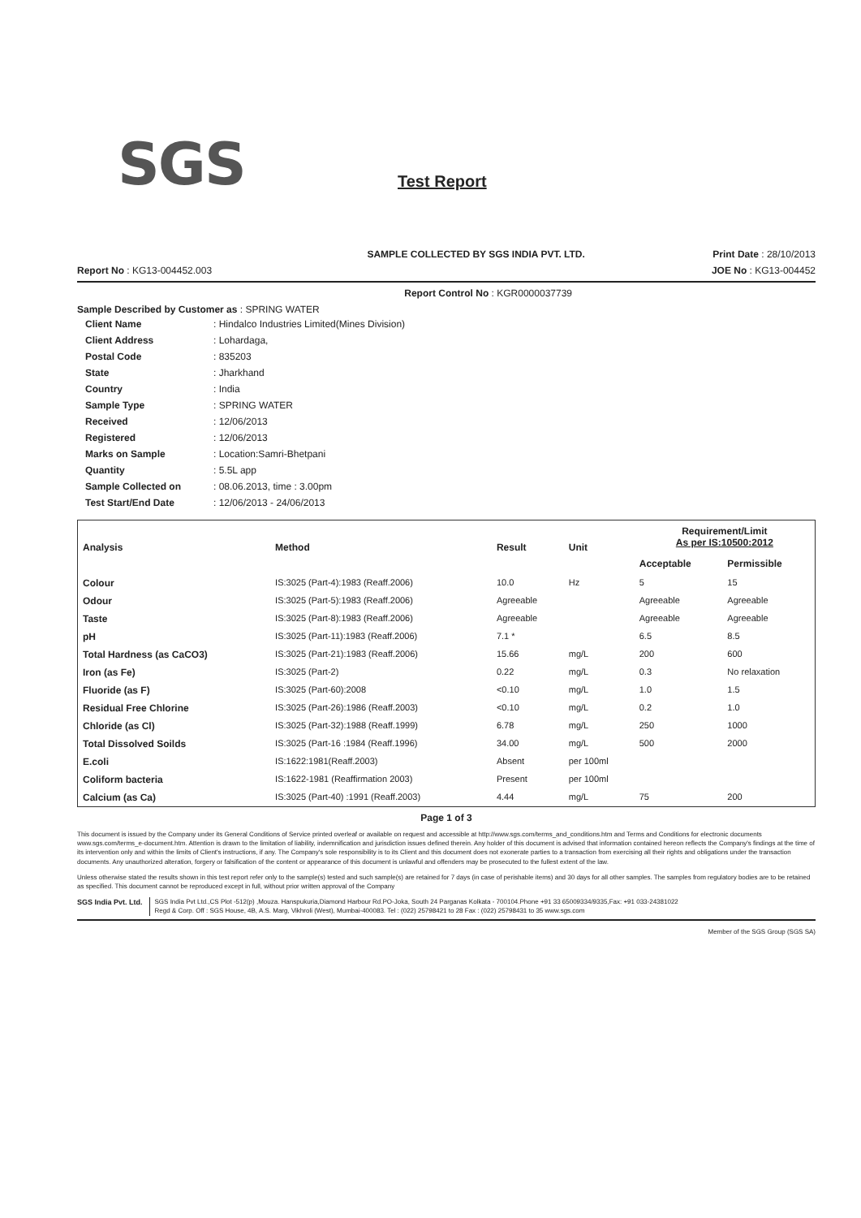SGS Test Report
SAMPLE COLLECTED BY SGS INDIA PVT. LTD. Print Date : 28/10/2013
Report No : KG13-004452.003 JOE No : KG13-004452
Report Control No : KGR0000037739
Sample Described by Customer as : SPRING WATER
| Client Name | : Hindalco Industries Limited(Mines Division) |
| Client Address | : Lohardaga, |
| Postal Code | : 835203 |
| State | : Jharkhand |
| Country | : India |
| Sample Type | : SPRING WATER |
| Received | : 12/06/2013 |
| Registered | : 12/06/2013 |
| Marks on Sample | : Location:Samri-Bhetpani |
| Quantity | : 5.5L app |
| Sample Collected on | : 08.06.2013, time : 3.00pm |
| Test Start/End Date | : 12/06/2013 - 24/06/2013 |
| Analysis | Method | Result | Unit | Requirement/Limit As per IS:10500:2012 | |
| --- | --- | --- | --- | --- | --- |
| | | | | Acceptable | Permissible |
| Colour | IS:3025 (Part-4):1983 (Reaff.2006) | 10.0 | Hz | 5 | 15 |
| Odour | IS:3025 (Part-5):1983 (Reaff.2006) | Agreeable | | Agreeable | Agreeable |
| Taste | IS:3025 (Part-8):1983 (Reaff.2006) | Agreeable | | Agreeable | Agreeable |
| pH | IS:3025 (Part-11):1983 (Reaff.2006) | 7.1 * | | 6.5 | 8.5 |
| Total Hardness (as CaCO3) | IS:3025 (Part-21):1983 (Reaff.2006) | 15.66 | mg/L | 200 | 600 |
| Iron (as Fe) | IS:3025 (Part-2) | 0.22 | mg/L | 0.3 | No relaxation |
| Fluoride (as F) | IS:3025 (Part-60):2008 | <0.10 | mg/L | 1.0 | 1.5 |
| Residual Free Chlorine | IS:3025 (Part-26):1986 (Reaff.2003) | <0.10 | mg/L | 0.2 | 1.0 |
| Chloride (as Cl) | IS:3025 (Part-32):1988 (Reaff.1999) | 6.78 | mg/L | 250 | 1000 |
| Total Dissolved Soilds | IS:3025 (Part-16 :1984 (Reaff.1996) | 34.00 | mg/L | 500 | 2000 |
| E.coli | IS:1622:1981(Reaff.2003) | Absent | per 100ml | | |
| Coliform bacteria | IS:1622-1981 (Reaffirmation 2003) | Present | per 100ml | | |
| Calcium (as Ca) | IS:3025 (Part-40) :1991 (Reaff.2003) | 4.44 | mg/L | 75 | 200 |
Page 1 of 3
This document is issued by the Company under its General Conditions of Service printed overleaf or available on request and accessible at http://www.sgs.com/terms_and_conditions.htm and Terms and Conditions for electronic documents www.sgs.com/terms_e-document.htm. Attention is drawn to the limitation of liability, indemnification and jurisdiction issues defined therein. Any holder of this document is advised that information contained hereon reflects the Company's findings at the time of its intervention only and within the limits of Client's instructions, if any. The Company's sole responsibility is to its Client and this document does not exonerate parties to a transaction from exercising all their rights and obligations under the transaction documents. Any unauthorized alteration, forgery or falsification of the content or appearance of this document is unlawful and offenders may be prosecuted to the fullest extent of the law.
Unless otherwise stated the results shown in this test report refer only to the sample(s) tested and such sample(s) are retained for 7 days (in case of perishable items) and 30 days for all other samples. The samples from regulatory bodies are to be retained as specified. This document cannot be reproduced except in full, without prior written approval of the Company
SGS India Pvt. Ltd. SGS India Pvt Ltd.,CS Plot -512(p) ,Mouza. Hanspukuria,Diamond Harbour Rd.PO-Joka, South 24 Parganas Kolkata - 700104.Phone +91 33 65009334/9335,Fax: +91 033-24381022
Regd & Corp. Off : SGS House, 4B, A.S. Marg, Vikhroli (West), Mumbai-400083. Tel : (022) 25798421 to 28 Fax : (022) 25798431 to 35 www.sgs.com
Member of the SGS Group (SGS SA)